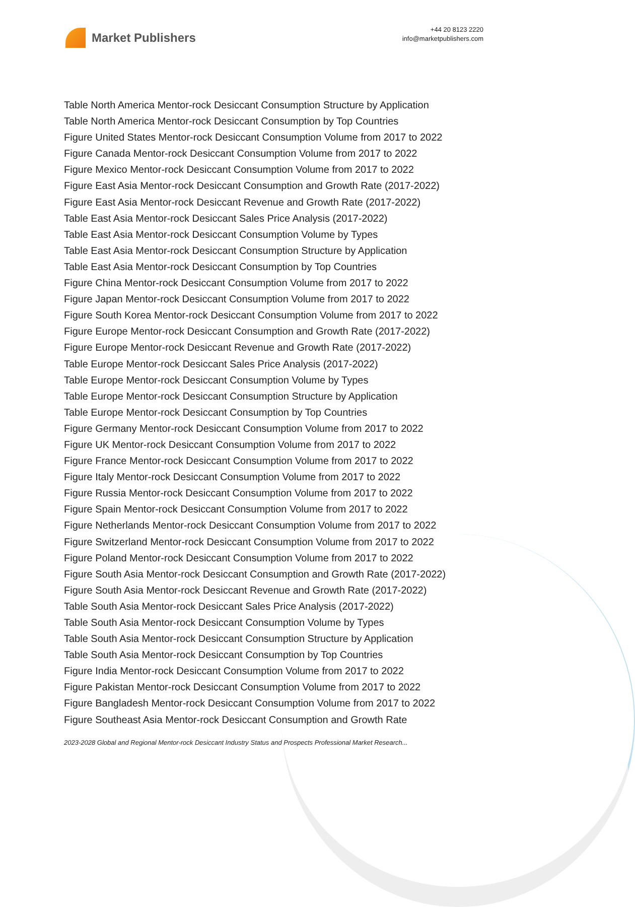Market Publishers
+44 20 8123 2220
info@marketpublishers.com
Table North America Mentor-rock Desiccant Consumption Structure by Application
Table North America Mentor-rock Desiccant Consumption by Top Countries
Figure United States Mentor-rock Desiccant Consumption Volume from 2017 to 2022
Figure Canada Mentor-rock Desiccant Consumption Volume from 2017 to 2022
Figure Mexico Mentor-rock Desiccant Consumption Volume from 2017 to 2022
Figure East Asia Mentor-rock Desiccant Consumption and Growth Rate (2017-2022)
Figure East Asia Mentor-rock Desiccant Revenue and Growth Rate (2017-2022)
Table East Asia Mentor-rock Desiccant Sales Price Analysis (2017-2022)
Table East Asia Mentor-rock Desiccant Consumption Volume by Types
Table East Asia Mentor-rock Desiccant Consumption Structure by Application
Table East Asia Mentor-rock Desiccant Consumption by Top Countries
Figure China Mentor-rock Desiccant Consumption Volume from 2017 to 2022
Figure Japan Mentor-rock Desiccant Consumption Volume from 2017 to 2022
Figure South Korea Mentor-rock Desiccant Consumption Volume from 2017 to 2022
Figure Europe Mentor-rock Desiccant Consumption and Growth Rate (2017-2022)
Figure Europe Mentor-rock Desiccant Revenue and Growth Rate (2017-2022)
Table Europe Mentor-rock Desiccant Sales Price Analysis (2017-2022)
Table Europe Mentor-rock Desiccant Consumption Volume by Types
Table Europe Mentor-rock Desiccant Consumption Structure by Application
Table Europe Mentor-rock Desiccant Consumption by Top Countries
Figure Germany Mentor-rock Desiccant Consumption Volume from 2017 to 2022
Figure UK Mentor-rock Desiccant Consumption Volume from 2017 to 2022
Figure France Mentor-rock Desiccant Consumption Volume from 2017 to 2022
Figure Italy Mentor-rock Desiccant Consumption Volume from 2017 to 2022
Figure Russia Mentor-rock Desiccant Consumption Volume from 2017 to 2022
Figure Spain Mentor-rock Desiccant Consumption Volume from 2017 to 2022
Figure Netherlands Mentor-rock Desiccant Consumption Volume from 2017 to 2022
Figure Switzerland Mentor-rock Desiccant Consumption Volume from 2017 to 2022
Figure Poland Mentor-rock Desiccant Consumption Volume from 2017 to 2022
Figure South Asia Mentor-rock Desiccant Consumption and Growth Rate (2017-2022)
Figure South Asia Mentor-rock Desiccant Revenue and Growth Rate (2017-2022)
Table South Asia Mentor-rock Desiccant Sales Price Analysis (2017-2022)
Table South Asia Mentor-rock Desiccant Consumption Volume by Types
Table South Asia Mentor-rock Desiccant Consumption Structure by Application
Table South Asia Mentor-rock Desiccant Consumption by Top Countries
Figure India Mentor-rock Desiccant Consumption Volume from 2017 to 2022
Figure Pakistan Mentor-rock Desiccant Consumption Volume from 2017 to 2022
Figure Bangladesh Mentor-rock Desiccant Consumption Volume from 2017 to 2022
Figure Southeast Asia Mentor-rock Desiccant Consumption and Growth Rate
2023-2028 Global and Regional Mentor-rock Desiccant Industry Status and Prospects Professional Market Research...